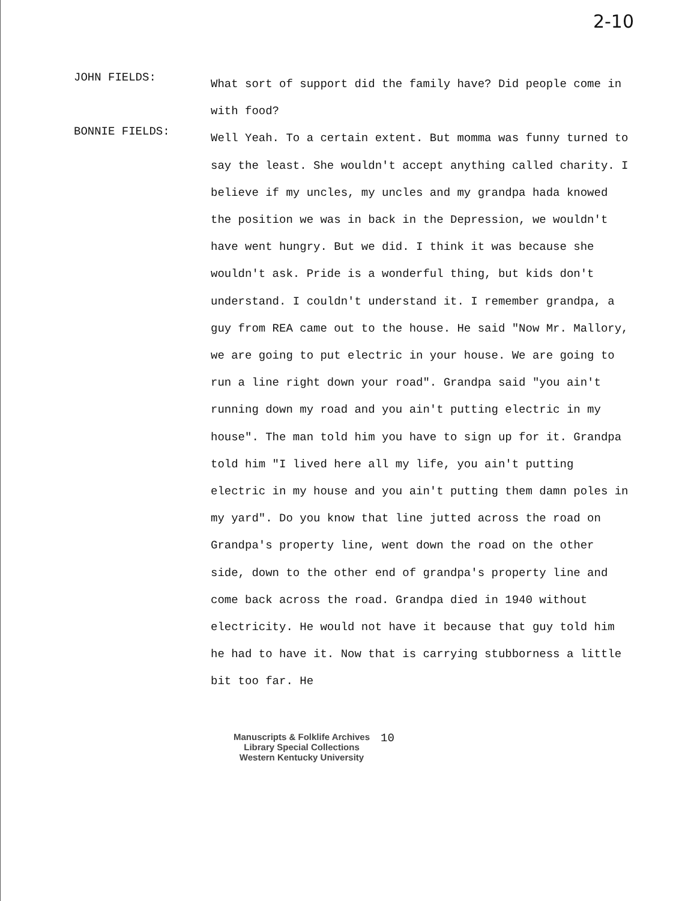2-10
JOHN FIELDS:
What sort of support did the family have? Did people come in with food?
BONNIE FIELDS:
Well Yeah. To a certain extent. But momma was funny turned to say the least. She wouldn't accept anything called charity. I believe if my uncles, my uncles and my grandpa hada knowed the position we was in back in the Depression, we wouldn't have went hungry. But we did. I think it was because she wouldn't ask. Pride is a wonderful thing, but kids don't understand. I couldn't understand it. I remember grandpa, a guy from REA came out to the house. He said "Now Mr. Mallory, we are going to put electric in your house. We are going to run a line right down your road". Grandpa said "you ain't running down my road and you ain't putting electric in my house". The man told him you have to sign up for it. Grandpa told him "I lived here all my life, you ain't putting electric in my house and you ain't putting them damn poles in my yard". Do you know that line jutted across the road on Grandpa's property line, went down the road on the other side, down to the other end of grandpa's property line and come back across the road. Grandpa died in 1940 without electricity. He would not have it because that guy told him he had to have it. Now that is carrying stubborness a little bit too far. He
Manuscripts & Folklife Archives
Library Special Collections
Western Kentucky University
10